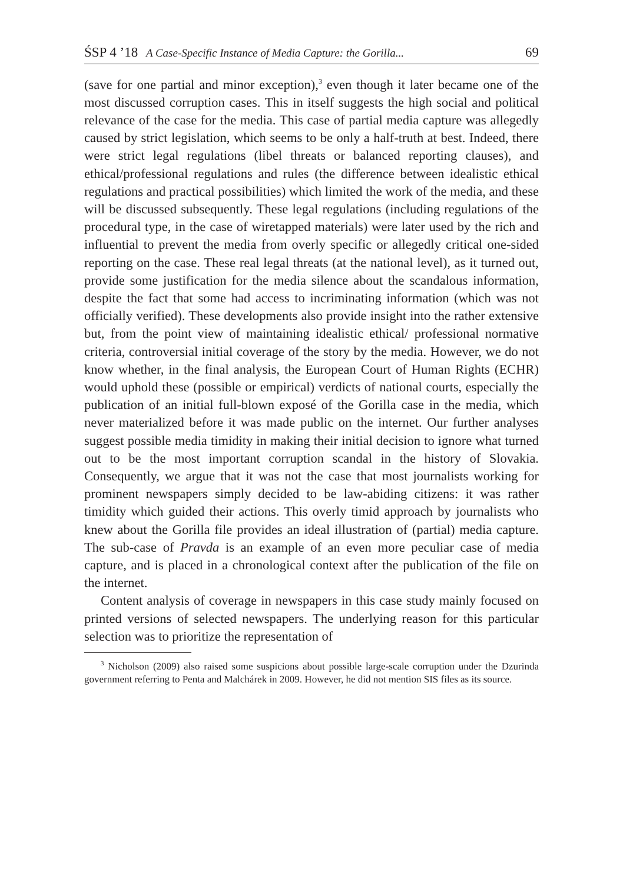ŚSP 4 ’18 A Case-Specific Instance of Media Capture: the Gorilla... 69
(save for one partial and minor exception),<sup>3</sup> even though it later became one of the most discussed corruption cases. This in itself suggests the high social and political relevance of the case for the media. This case of partial media capture was allegedly caused by strict legislation, which seems to be only a half-truth at best. Indeed, there were strict legal regulations (libel threats or balanced reporting clauses), and ethical/professional regulations and rules (the difference between idealistic ethical regulations and practical possibilities) which limited the work of the media, and these will be discussed subsequently. These legal regulations (including regulations of the procedural type, in the case of wiretapped materials) were later used by the rich and influential to prevent the media from overly specific or allegedly critical one-sided reporting on the case. These real legal threats (at the national level), as it turned out, provide some justification for the media silence about the scandalous information, despite the fact that some had access to incriminating information (which was not officially verified). These developments also provide insight into the rather extensive but, from the point view of maintaining idealistic ethical/ professional normative criteria, controversial initial coverage of the story by the media. However, we do not know whether, in the final analysis, the European Court of Human Rights (ECHR) would uphold these (possible or empirical) verdicts of national courts, especially the publication of an initial full-blown exposé of the Gorilla case in the media, which never materialized before it was made public on the internet. Our further analyses suggest possible media timidity in making their initial decision to ignore what turned out to be the most important corruption scandal in the history of Slovakia. Consequently, we argue that it was not the case that most journalists working for prominent newspapers simply decided to be law-abiding citizens: it was rather timidity which guided their actions. This overly timid approach by journalists who knew about the Gorilla file provides an ideal illustration of (partial) media capture. The sub-case of Pravda is an example of an even more peculiar case of media capture, and is placed in a chronological context after the publication of the file on the internet.
Content analysis of coverage in newspapers in this case study mainly focused on printed versions of selected newspapers. The underlying reason for this particular selection was to prioritize the representation of
<sup>3</sup> Nicholson (2009) also raised some suspicions about possible large-scale corruption under the Dzurinda government referring to Penta and Malchárek in 2009. However, he did not mention SIS files as its source.